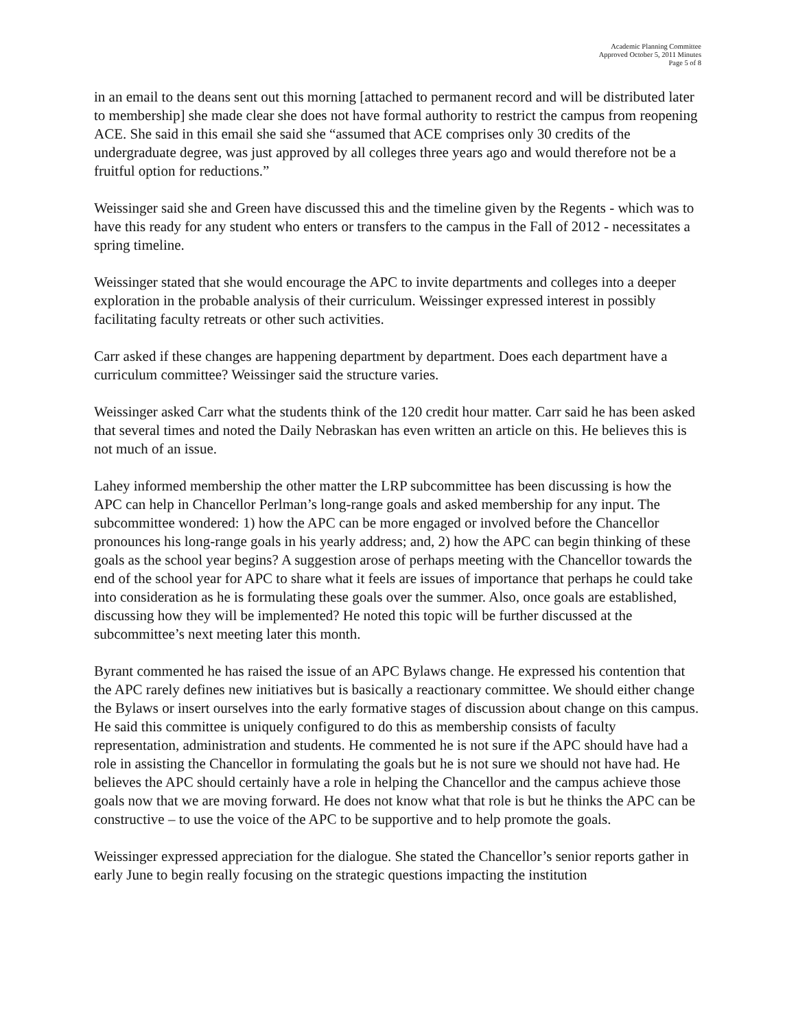Academic Planning Committee
Approved October 5, 2011 Minutes
Page 5 of 8
in an email to the deans sent out this morning [attached to permanent record and will be distributed later to membership] she made clear she does not have formal authority to restrict the campus from reopening ACE. She said in this email she said she “assumed that ACE comprises only 30 credits of the undergraduate degree, was just approved by all colleges three years ago and would therefore not be a fruitful option for reductions.”
Weissinger said she and Green have discussed this and the timeline given by the Regents - which was to have this ready for any student who enters or transfers to the campus in the Fall of 2012 - necessitates a spring timeline.
Weissinger stated that she would encourage the APC to invite departments and colleges into a deeper exploration in the probable analysis of their curriculum. Weissinger expressed interest in possibly facilitating faculty retreats or other such activities.
Carr asked if these changes are happening department by department. Does each department have a curriculum committee? Weissinger said the structure varies.
Weissinger asked Carr what the students think of the 120 credit hour matter. Carr said he has been asked that several times and noted the Daily Nebraskan has even written an article on this. He believes this is not much of an issue.
Lahey informed membership the other matter the LRP subcommittee has been discussing is how the APC can help in Chancellor Perlman’s long-range goals and asked membership for any input. The subcommittee wondered: 1) how the APC can be more engaged or involved before the Chancellor pronounces his long-range goals in his yearly address; and, 2) how the APC can begin thinking of these goals as the school year begins? A suggestion arose of perhaps meeting with the Chancellor towards the end of the school year for APC to share what it feels are issues of importance that perhaps he could take into consideration as he is formulating these goals over the summer. Also, once goals are established, discussing how they will be implemented? He noted this topic will be further discussed at the subcommittee’s next meeting later this month.
Byrant commented he has raised the issue of an APC Bylaws change. He expressed his contention that the APC rarely defines new initiatives but is basically a reactionary committee. We should either change the Bylaws or insert ourselves into the early formative stages of discussion about change on this campus. He said this committee is uniquely configured to do this as membership consists of faculty representation, administration and students. He commented he is not sure if the APC should have had a role in assisting the Chancellor in formulating the goals but he is not sure we should not have had. He believes the APC should certainly have a role in helping the Chancellor and the campus achieve those goals now that we are moving forward. He does not know what that role is but he thinks the APC can be constructive – to use the voice of the APC to be supportive and to help promote the goals.
Weissinger expressed appreciation for the dialogue. She stated the Chancellor’s senior reports gather in early June to begin really focusing on the strategic questions impacting the institution